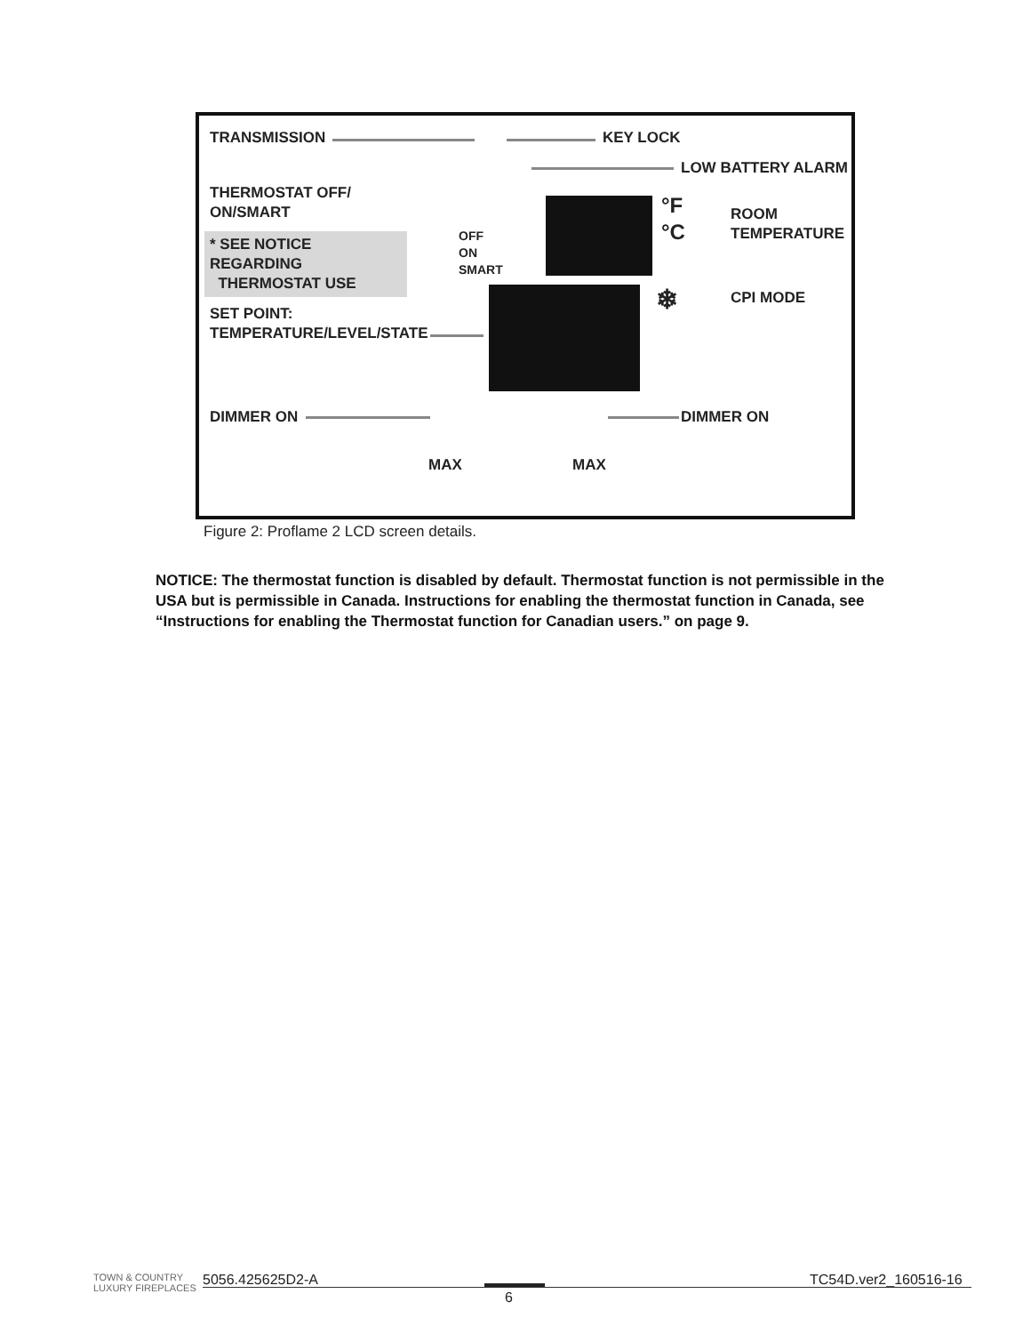TRANSMISSION KEY LOCK
LOW BATTERY ALARM
THERMOSTAT OFF/
ON/SMART
* SEE NOTICE REGARDING
THERMOSTAT USE
OFF
ON
SMART
°F
°C
ROOM
TEMPERATURE
❄ CPI MODE
SET POINT:
TEMPERATURE/LEVEL/STATE
DIMMER ON DIMMER ON
MAX MAX
Figure 2: Proflame 2 LCD screen details.
NOTICE: The thermostat function is disabled by default. Thermostat function is not permissible in the USA but is permissible in Canada. Instructions for enabling the thermostat function in Canada, see “Instructions for enabling the Thermostat function for Canadian users.” on page 9.
TOWN & COUNTRY
LUXURY FIREPLACES
5056.425625D2-A TC54D.ver2_160516-16
6